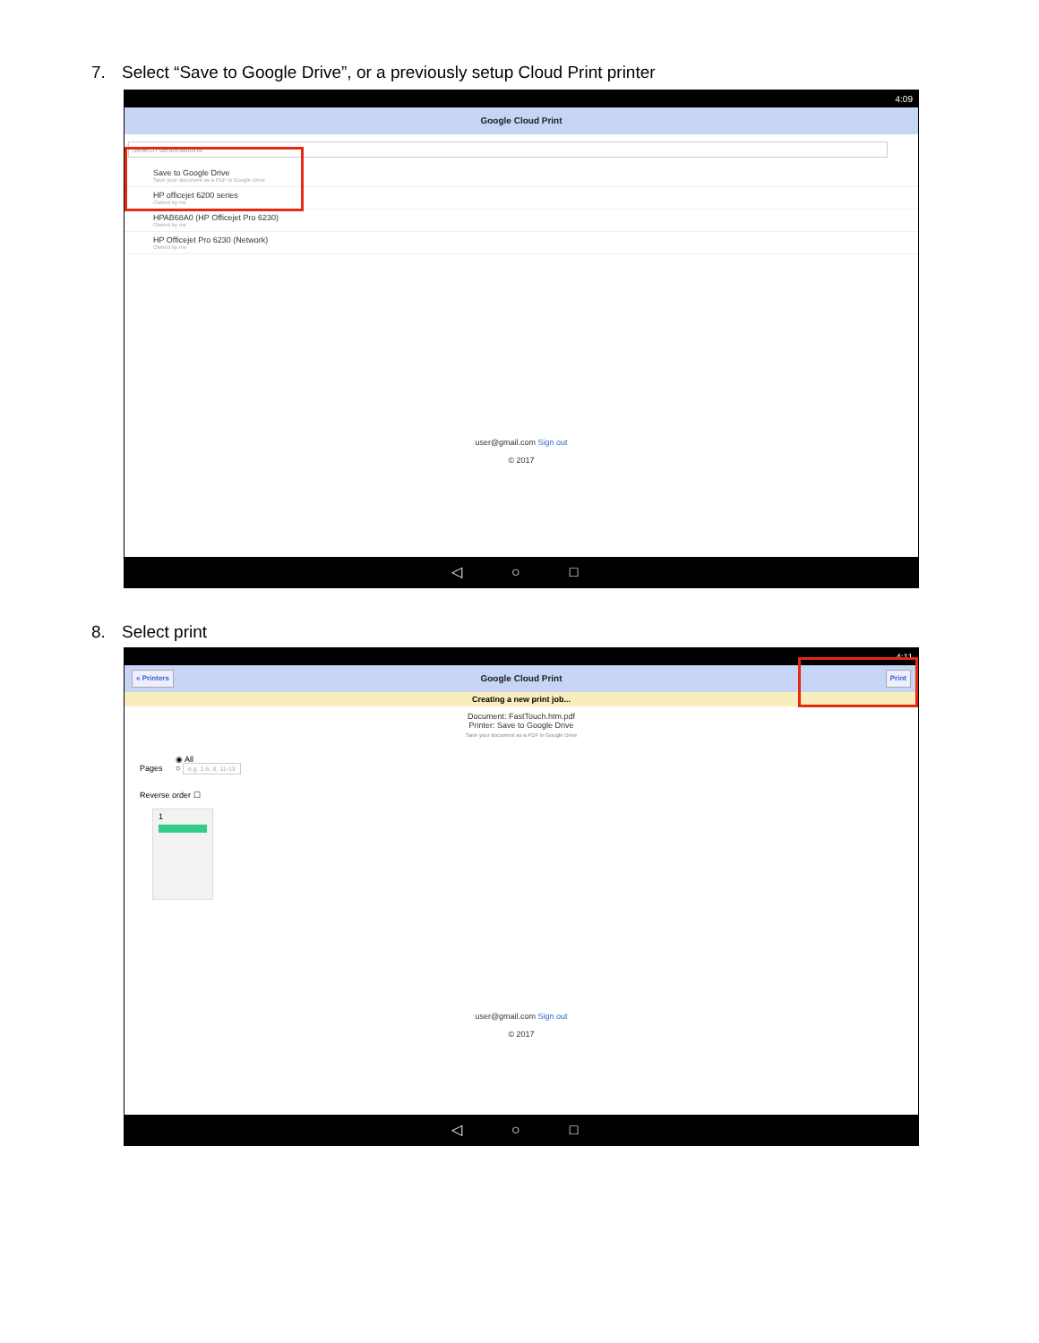7. Select “Save to Google Drive”, or a previously setup Cloud Print printer
4:09
Google Cloud Print
Search destinations
Save to Google Drive
Save your document as a PDF in Google Drive
HP officejet 6200 series
Owned by me
HPAB68A0 (HP Officejet Pro 6230)
Owned by me
HP Officejet Pro 6230 (Network)
Owned by me
user@gmail.com Sign out
© 2017
◁ ○ □
8. Select print
4:11
« Printers Google Cloud Print Print
Creating a new print job...
Document: FastTouch.htm.pdf
Printer: Save to Google Drive
Save your document as a PDF in Google Drive
◉ All
Pages ○ e.g. 1-5, 8, 11-13
Reverse order ☐
1
user@gmail.com Sign out
© 2017
◁ ○ □